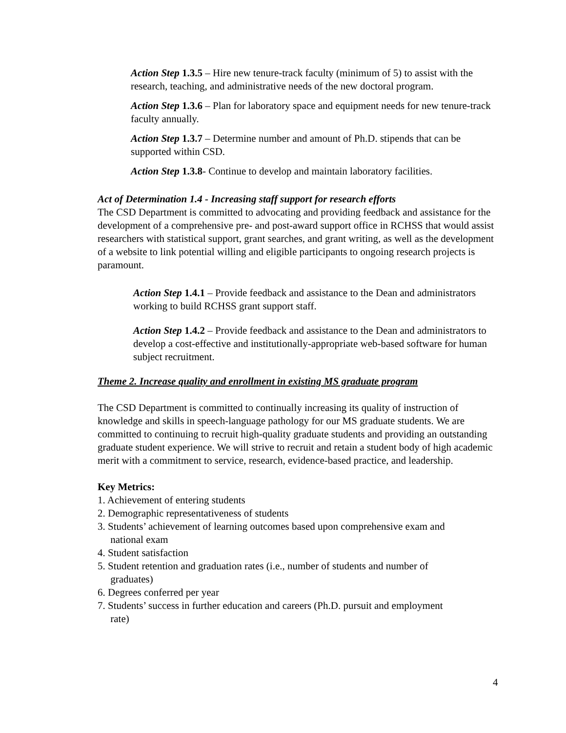Action Step 1.3.5 – Hire new tenure-track faculty (minimum of 5) to assist with the research, teaching, and administrative needs of the new doctoral program.
Action Step 1.3.6 – Plan for laboratory space and equipment needs for new tenure-track faculty annually.
Action Step 1.3.7 – Determine number and amount of Ph.D. stipends that can be supported within CSD.
Action Step 1.3.8- Continue to develop and maintain laboratory facilities.
Act of Determination 1.4 - Increasing staff support for research efforts
The CSD Department is committed to advocating and providing feedback and assistance for the development of a comprehensive pre- and post-award support office in RCHSS that would assist researchers with statistical support, grant searches, and grant writing, as well as the development of a website to link potential willing and eligible participants to ongoing research projects is paramount.
Action Step 1.4.1 – Provide feedback and assistance to the Dean and administrators working to build RCHSS grant support staff.
Action Step 1.4.2 – Provide feedback and assistance to the Dean and administrators to develop a cost-effective and institutionally-appropriate web-based software for human subject recruitment.
Theme 2. Increase quality and enrollment in existing MS graduate program
The CSD Department is committed to continually increasing its quality of instruction of knowledge and skills in speech-language pathology for our MS graduate students. We are committed to continuing to recruit high-quality graduate students and providing an outstanding graduate student experience. We will strive to recruit and retain a student body of high academic merit with a commitment to service, research, evidence-based practice, and leadership.
Key Metrics:
1. Achievement of entering students
2. Demographic representativeness of students
3. Students’ achievement of learning outcomes based upon comprehensive exam and
national exam
4. Student satisfaction
5. Student retention and graduation rates (i.e., number of students and number of
graduates)
6. Degrees conferred per year
7. Students’ success in further education and careers (Ph.D. pursuit and employment
rate)
4